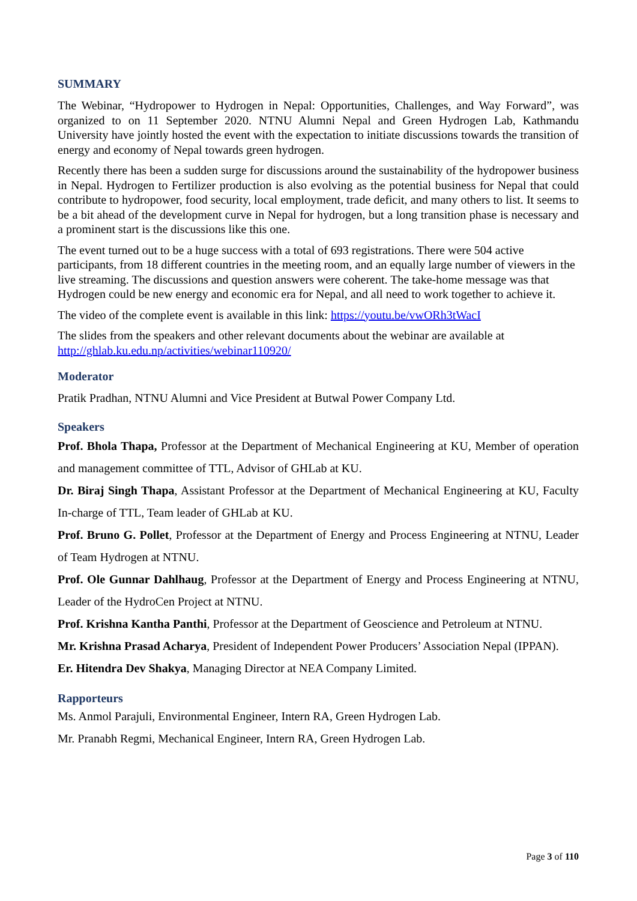SUMMARY
The Webinar, “Hydropower to Hydrogen in Nepal: Opportunities, Challenges, and Way Forward”, was organized to on 11 September 2020. NTNU Alumni Nepal and Green Hydrogen Lab, Kathmandu University have jointly hosted the event with the expectation to initiate discussions towards the transition of energy and economy of Nepal towards green hydrogen.
Recently there has been a sudden surge for discussions around the sustainability of the hydropower business in Nepal. Hydrogen to Fertilizer production is also evolving as the potential business for Nepal that could contribute to hydropower, food security, local employment, trade deficit, and many others to list. It seems to be a bit ahead of the development curve in Nepal for hydrogen, but a long transition phase is necessary and a prominent start is the discussions like this one.
The event turned out to be a huge success with a total of 693 registrations. There were 504 active participants, from 18 different countries in the meeting room, and an equally large number of viewers in the live streaming. The discussions and question answers were coherent. The take-home message was that Hydrogen could be new energy and economic era for Nepal, and all need to work together to achieve it.
The video of the complete event is available in this link: https://youtu.be/vwORh3tWacI
The slides from the speakers and other relevant documents about the webinar are available at http://ghlab.ku.edu.np/activities/webinar110920/
Moderator
Pratik Pradhan, NTNU Alumni and Vice President at Butwal Power Company Ltd.
Speakers
Prof. Bhola Thapa, Professor at the Department of Mechanical Engineering at KU, Member of operation and management committee of TTL, Advisor of GHLab at KU.
Dr. Biraj Singh Thapa, Assistant Professor at the Department of Mechanical Engineering at KU, Faculty In-charge of TTL, Team leader of GHLab at KU.
Prof. Bruno G. Pollet, Professor at the Department of Energy and Process Engineering at NTNU, Leader of Team Hydrogen at NTNU.
Prof. Ole Gunnar Dahlhaug, Professor at the Department of Energy and Process Engineering at NTNU, Leader of the HydroCen Project at NTNU.
Prof. Krishna Kantha Panthi, Professor at the Department of Geoscience and Petroleum at NTNU.
Mr. Krishna Prasad Acharya, President of Independent Power Producers’ Association Nepal (IPPAN).
Er. Hitendra Dev Shakya, Managing Director at NEA Company Limited.
Rapporteurs
Ms. Anmol Parajuli, Environmental Engineer, Intern RA, Green Hydrogen Lab.
Mr. Pranabh Regmi, Mechanical Engineer, Intern RA, Green Hydrogen Lab.
Page 3 of 110